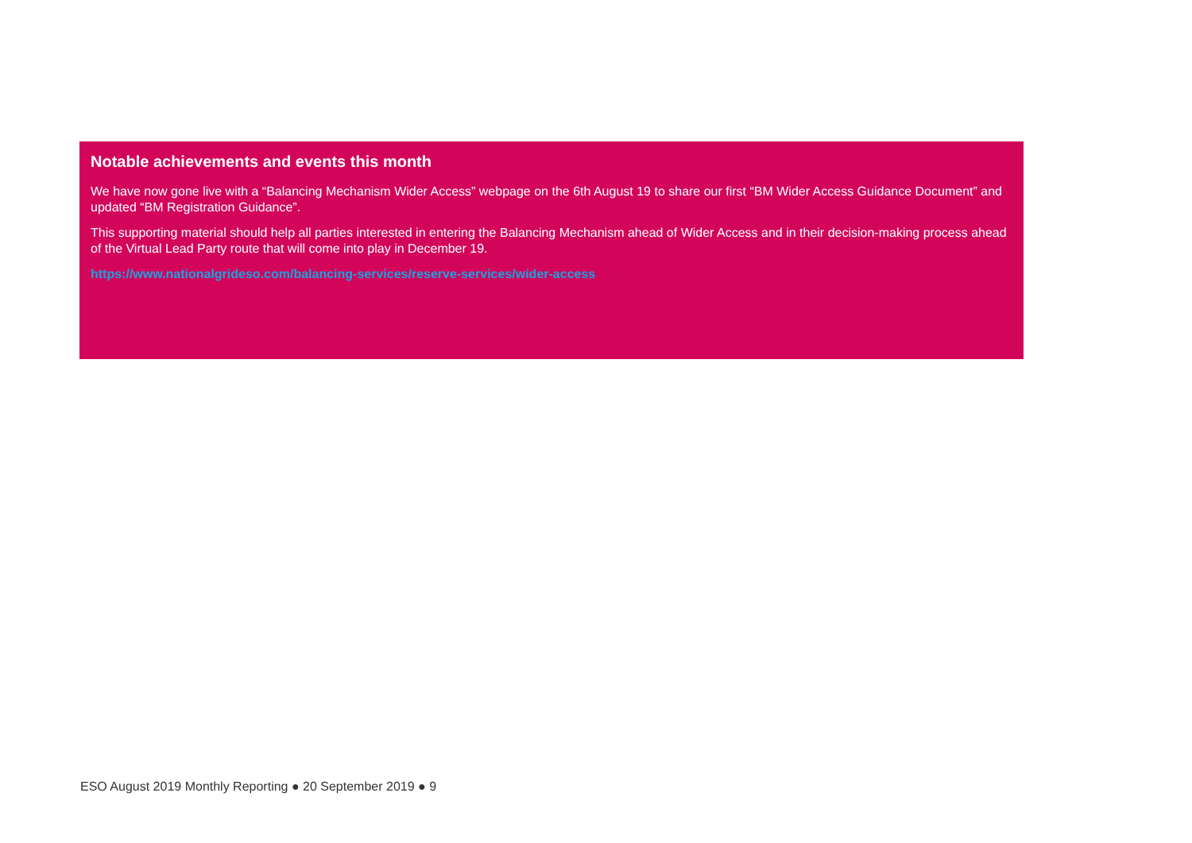Notable achievements and events this month
We have now gone live with a “Balancing Mechanism Wider Access” webpage on the 6th August 19 to share our first “BM Wider Access Guidance Document” and updated “BM Registration Guidance”.
This supporting material should help all parties interested in entering the Balancing Mechanism ahead of Wider Access and in their decision-making process ahead of the Virtual Lead Party route that will come into play in December 19.
https://www.nationalgrideso.com/balancing-services/reserve-services/wider-access
ESO August 2019 Monthly Reporting ● 20 September 2019 ● 9